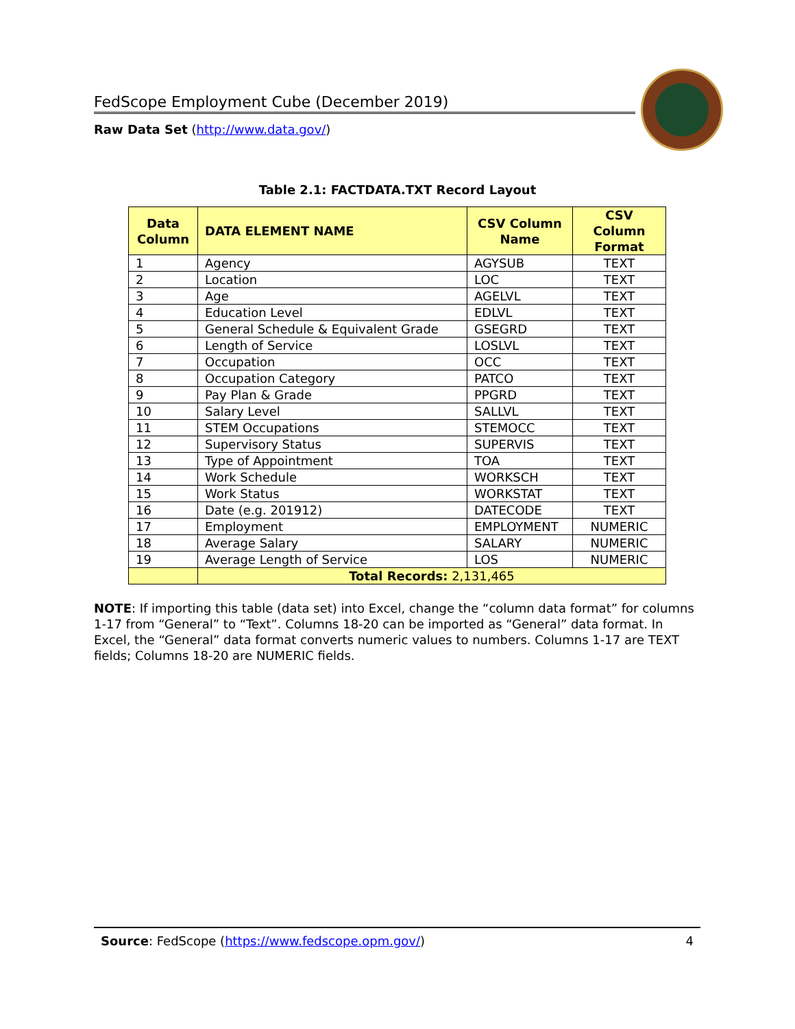FedScope Employment Cube (December 2019)
Raw Data Set (http://www.data.gov/)
Table 2.1: FACTDATA.TXT Record Layout
| Data Column | DATA ELEMENT NAME | CSV Column Name | CSV Column Format |
| --- | --- | --- | --- |
| 1 | Agency | AGYSUB | TEXT |
| 2 | Location | LOC | TEXT |
| 3 | Age | AGELVL | TEXT |
| 4 | Education Level | EDLVL | TEXT |
| 5 | General Schedule & Equivalent Grade | GSEGRD | TEXT |
| 6 | Length of Service | LOSLVL | TEXT |
| 7 | Occupation | OCC | TEXT |
| 8 | Occupation Category | PATCO | TEXT |
| 9 | Pay Plan & Grade | PPGRD | TEXT |
| 10 | Salary Level | SALLVL | TEXT |
| 11 | STEM Occupations | STEMOCC | TEXT |
| 12 | Supervisory Status | SUPERVIS | TEXT |
| 13 | Type of Appointment | TOA | TEXT |
| 14 | Work Schedule | WORKSCH | TEXT |
| 15 | Work Status | WORKSTAT | TEXT |
| 16 | Date (e.g. 201912) | DATECODE | TEXT |
| 17 | Employment | EMPLOYMENT | NUMERIC |
| 18 | Average Salary | SALARY | NUMERIC |
| 19 | Average Length of Service | LOS | NUMERIC |
| | Total Records: 2,131,465 | | |
NOTE: If importing this table (data set) into Excel, change the “column data format” for columns 1-17 from “General” to “Text”. Columns 18-20 can be imported as “General” data format. In Excel, the “General” data format converts numeric values to numbers. Columns 1-17 are TEXT fields; Columns 18-20 are NUMERIC fields.
Source: FedScope (https://www.fedscope.opm.gov/) 4